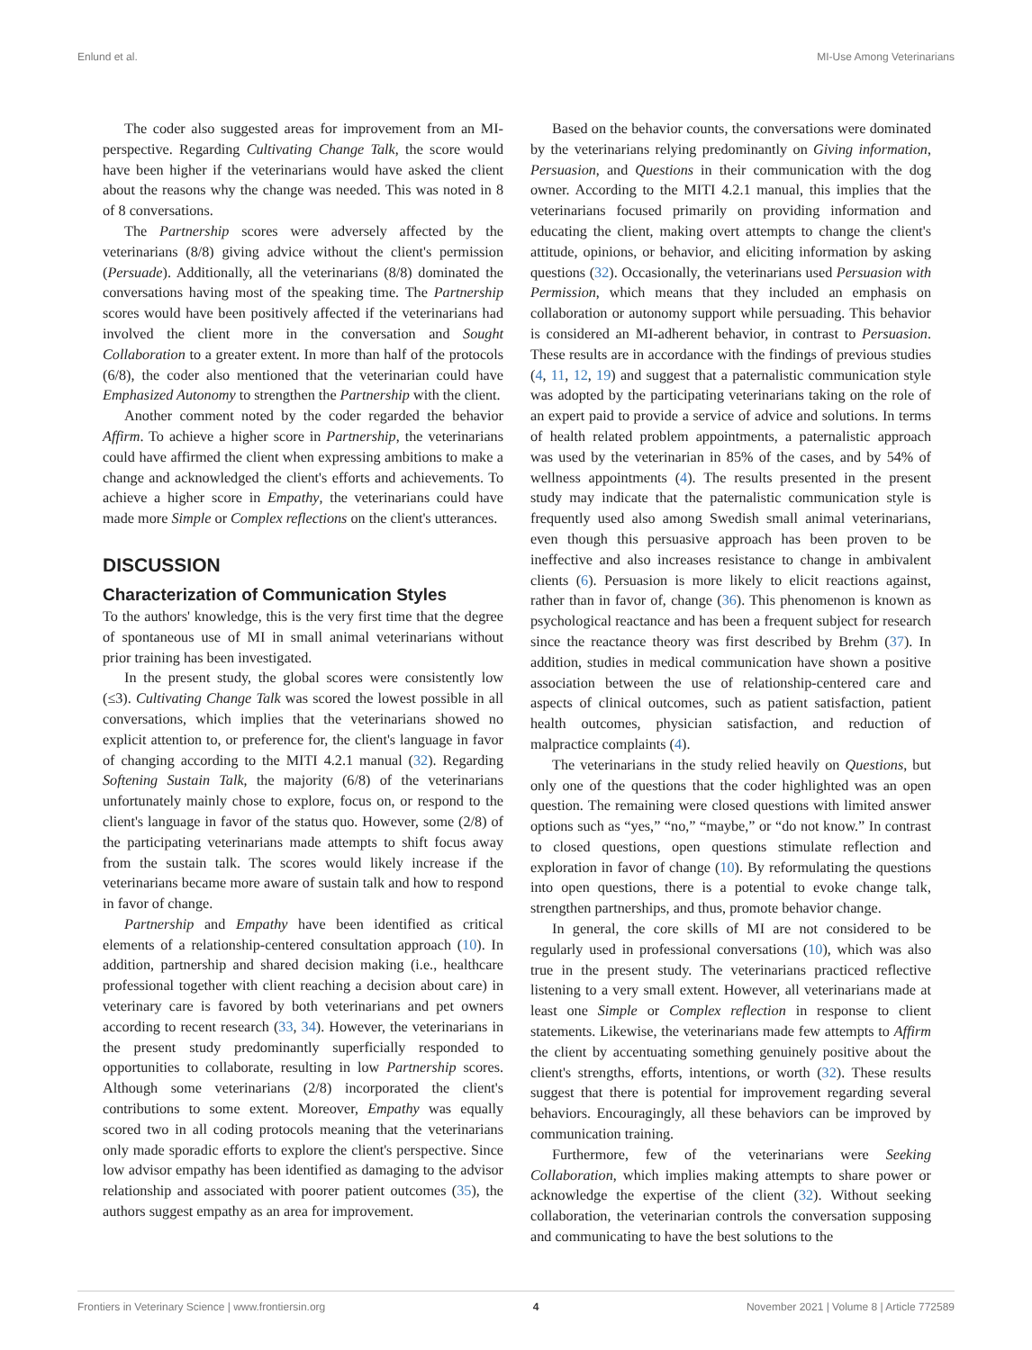Enlund et al. MI-Use Among Veterinarians
The coder also suggested areas for improvement from an MI-perspective. Regarding Cultivating Change Talk, the score would have been higher if the veterinarians would have asked the client about the reasons why the change was needed. This was noted in 8 of 8 conversations.
The Partnership scores were adversely affected by the veterinarians (8/8) giving advice without the client's permission (Persuade). Additionally, all the veterinarians (8/8) dominated the conversations having most of the speaking time. The Partnership scores would have been positively affected if the veterinarians had involved the client more in the conversation and Sought Collaboration to a greater extent. In more than half of the protocols (6/8), the coder also mentioned that the veterinarian could have Emphasized Autonomy to strengthen the Partnership with the client.
Another comment noted by the coder regarded the behavior Affirm. To achieve a higher score in Partnership, the veterinarians could have affirmed the client when expressing ambitions to make a change and acknowledged the client's efforts and achievements. To achieve a higher score in Empathy, the veterinarians could have made more Simple or Complex reflections on the client's utterances.
DISCUSSION
Characterization of Communication Styles
To the authors' knowledge, this is the very first time that the degree of spontaneous use of MI in small animal veterinarians without prior training has been investigated.
In the present study, the global scores were consistently low (≤3). Cultivating Change Talk was scored the lowest possible in all conversations, which implies that the veterinarians showed no explicit attention to, or preference for, the client's language in favor of changing according to the MITI 4.2.1 manual (32). Regarding Softening Sustain Talk, the majority (6/8) of the veterinarians unfortunately mainly chose to explore, focus on, or respond to the client's language in favor of the status quo. However, some (2/8) of the participating veterinarians made attempts to shift focus away from the sustain talk. The scores would likely increase if the veterinarians became more aware of sustain talk and how to respond in favor of change.
Partnership and Empathy have been identified as critical elements of a relationship-centered consultation approach (10). In addition, partnership and shared decision making (i.e., healthcare professional together with client reaching a decision about care) in veterinary care is favored by both veterinarians and pet owners according to recent research (33, 34). However, the veterinarians in the present study predominantly superficially responded to opportunities to collaborate, resulting in low Partnership scores. Although some veterinarians (2/8) incorporated the client's contributions to some extent. Moreover, Empathy was equally scored two in all coding protocols meaning that the veterinarians only made sporadic efforts to explore the client's perspective. Since low advisor empathy has been identified as damaging to the advisor relationship and associated with poorer patient outcomes (35), the authors suggest empathy as an area for improvement.
Based on the behavior counts, the conversations were dominated by the veterinarians relying predominantly on Giving information, Persuasion, and Questions in their communication with the dog owner. According to the MITI 4.2.1 manual, this implies that the veterinarians focused primarily on providing information and educating the client, making overt attempts to change the client's attitude, opinions, or behavior, and eliciting information by asking questions (32). Occasionally, the veterinarians used Persuasion with Permission, which means that they included an emphasis on collaboration or autonomy support while persuading. This behavior is considered an MI-adherent behavior, in contrast to Persuasion. These results are in accordance with the findings of previous studies (4, 11, 12, 19) and suggest that a paternalistic communication style was adopted by the participating veterinarians taking on the role of an expert paid to provide a service of advice and solutions. In terms of health related problem appointments, a paternalistic approach was used by the veterinarian in 85% of the cases, and by 54% of wellness appointments (4). The results presented in the present study may indicate that the paternalistic communication style is frequently used also among Swedish small animal veterinarians, even though this persuasive approach has been proven to be ineffective and also increases resistance to change in ambivalent clients (6). Persuasion is more likely to elicit reactions against, rather than in favor of, change (36). This phenomenon is known as psychological reactance and has been a frequent subject for research since the reactance theory was first described by Brehm (37). In addition, studies in medical communication have shown a positive association between the use of relationship-centered care and aspects of clinical outcomes, such as patient satisfaction, patient health outcomes, physician satisfaction, and reduction of malpractice complaints (4).
The veterinarians in the study relied heavily on Questions, but only one of the questions that the coder highlighted was an open question. The remaining were closed questions with limited answer options such as “yes,” “no,” “maybe,” or “do not know.” In contrast to closed questions, open questions stimulate reflection and exploration in favor of change (10). By reformulating the questions into open questions, there is a potential to evoke change talk, strengthen partnerships, and thus, promote behavior change.
In general, the core skills of MI are not considered to be regularly used in professional conversations (10), which was also true in the present study. The veterinarians practiced reflective listening to a very small extent. However, all veterinarians made at least one Simple or Complex reflection in response to client statements. Likewise, the veterinarians made few attempts to Affirm the client by accentuating something genuinely positive about the client's strengths, efforts, intentions, or worth (32). These results suggest that there is potential for improvement regarding several behaviors. Encouragingly, all these behaviors can be improved by communication training.
Furthermore, few of the veterinarians were Seeking Collaboration, which implies making attempts to share power or acknowledge the expertise of the client (32). Without seeking collaboration, the veterinarian controls the conversation supposing and communicating to have the best solutions to the
Frontiers in Veterinary Science | www.frontiersin.org 4 November 2021 | Volume 8 | Article 772589